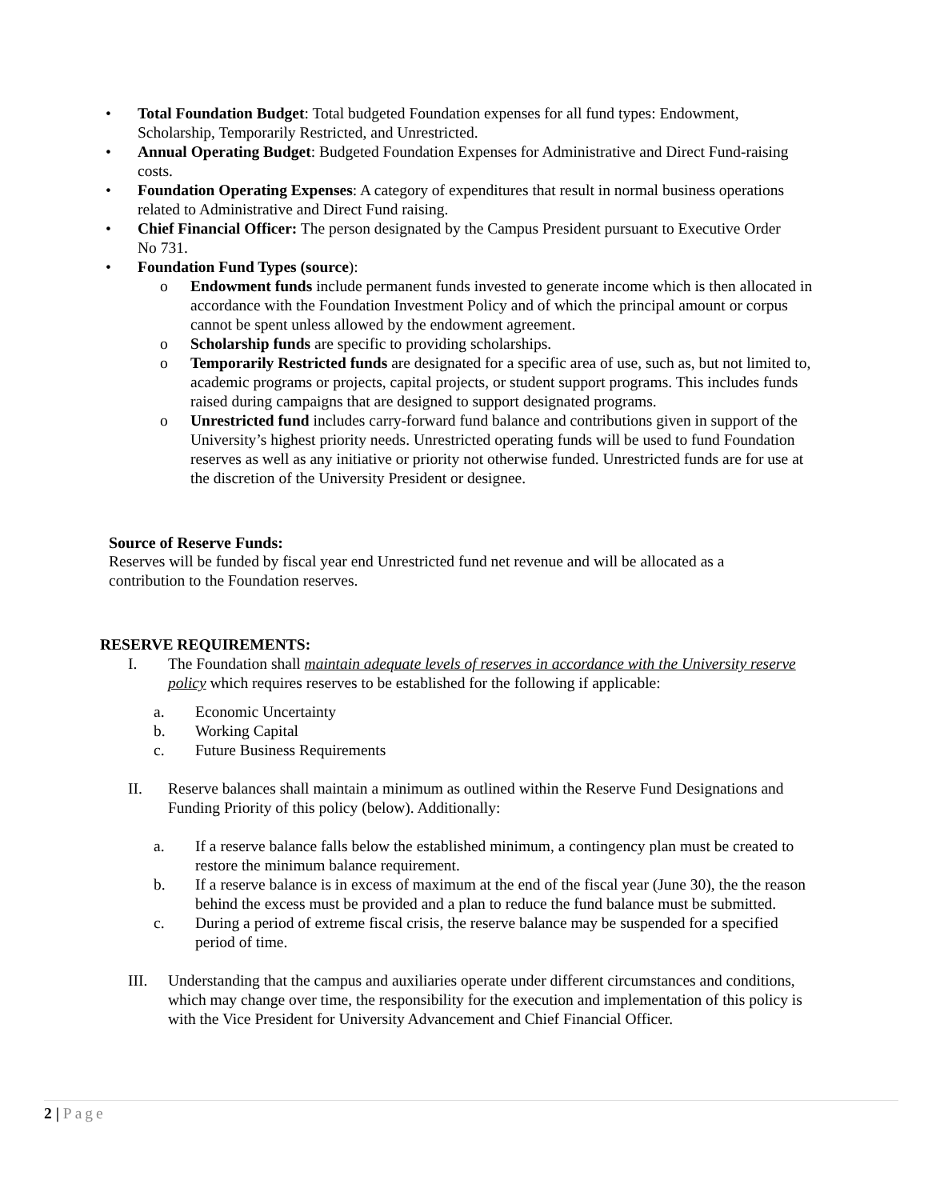• Total Foundation Budget: Total budgeted Foundation expenses for all fund types: Endowment, Scholarship, Temporarily Restricted, and Unrestricted.
• Annual Operating Budget: Budgeted Foundation Expenses for Administrative and Direct Fund-raising costs.
• Foundation Operating Expenses: A category of expenditures that result in normal business operations related to Administrative and Direct Fund raising.
• Chief Financial Officer: The person designated by the Campus President pursuant to Executive Order No 731.
• Foundation Fund Types (source):
o Endowment funds include permanent funds invested to generate income which is then allocated in accordance with the Foundation Investment Policy and of which the principal amount or corpus cannot be spent unless allowed by the endowment agreement.
o Scholarship funds are specific to providing scholarships.
o Temporarily Restricted funds are designated for a specific area of use, such as, but not limited to, academic programs or projects, capital projects, or student support programs. This includes funds raised during campaigns that are designed to support designated programs.
o Unrestricted fund includes carry-forward fund balance and contributions given in support of the University’s highest priority needs. Unrestricted operating funds will be used to fund Foundation reserves as well as any initiative or priority not otherwise funded. Unrestricted funds are for use at the discretion of the University President or designee.
Source of Reserve Funds:
Reserves will be funded by fiscal year end Unrestricted fund net revenue and will be allocated as a contribution to the Foundation reserves.
RESERVE REQUIREMENTS:
I. The Foundation shall maintain adequate levels of reserves in accordance with the University reserve policy which requires reserves to be established for the following if applicable:
a. Economic Uncertainty
b. Working Capital
c. Future Business Requirements
II. Reserve balances shall maintain a minimum as outlined within the Reserve Fund Designations and Funding Priority of this policy (below). Additionally:
a. If a reserve balance falls below the established minimum, a contingency plan must be created to restore the minimum balance requirement.
b. If a reserve balance is in excess of maximum at the end of the fiscal year (June 30), the the reason behind the excess must be provided and a plan to reduce the fund balance must be submitted.
c. During a period of extreme fiscal crisis, the reserve balance may be suspended for a specified period of time.
III. Understanding that the campus and auxiliaries operate under different circumstances and conditions, which may change over time, the responsibility for the execution and implementation of this policy is with the Vice President for University Advancement and Chief Financial Officer.
2 | Page